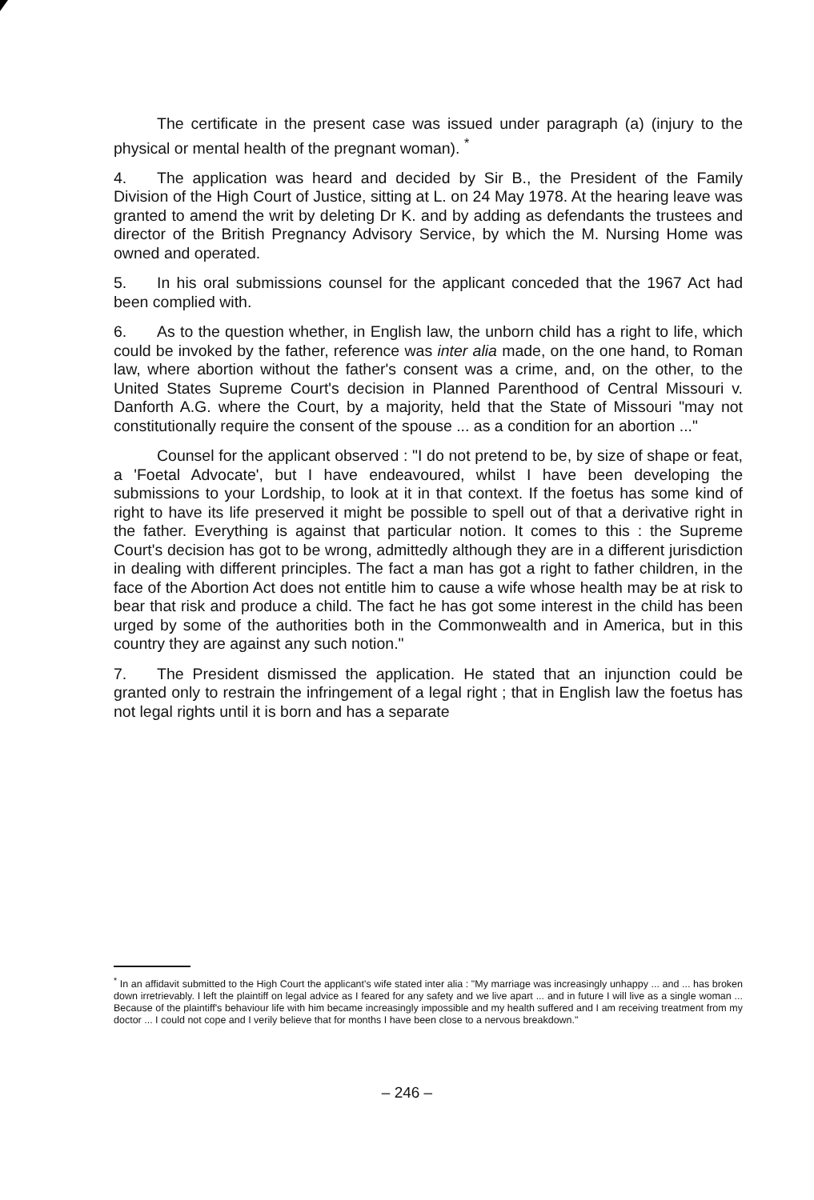The certificate in the present case was issued under paragraph (a) (injury to the physical or mental health of the pregnant woman). <sup>*</sup>
4. The application was heard and decided by Sir B., the President of the Family Division of the High Court of Justice, sitting at L. on 24 May 1978. At the hearing leave was granted to amend the writ by deleting Dr K. and by adding as defendants the trustees and director of the British Pregnancy Advisory Service, by which the M. Nursing Home was owned and operated.
5. In his oral submissions counsel for the applicant conceded that the 1967 Act had been complied with.
6. As to the question whether, in English law, the unborn child has a right to life, which could be invoked by the father, reference was inter alia made, on the one hand, to Roman law, where abortion without the father's consent was a crime, and, on the other, to the United States Supreme Court's decision in Planned Parenthood of Central Missouri v. Danforth A.G. where the Court, by a majority, held that the State of Missouri "may not constitutionally require the consent of the spouse ... as a condition for an abortion ..."
Counsel for the applicant observed : "I do not pretend to be, by size of shape or feat, a 'Foetal Advocate', but I have endeavoured, whilst I have been developing the submissions to your Lordship, to look at it in that context. If the foetus has some kind of right to have its life preserved it might be possible to spell out of that a derivative right in the father. Everything is against that particular notion. It comes to this : the Supreme Court's decision has got to be wrong, admittedly although they are in a different jurisdiction in dealing with different principles. The fact a man has got a right to father children, in the face of the Abortion Act does not entitle him to cause a wife whose health may be at risk to bear that risk and produce a child. The fact he has got some interest in the child has been urged by some of the authorities both in the Commonwealth and in America, but in this country they are against any such notion."
7. The President dismissed the application. He stated that an injunction could be granted only to restrain the infringement of a legal right ; that in English law the foetus has not legal rights until it is born and has a separate
<sup>*</sup> In an affidavit submitted to the High Court the applicant's wife stated inter alia : "My marriage was increasingly unhappy ... and ... has broken down irretrievably. I left the plaintiff on legal advice as I feared for any safety and we live apart ... and in future I will live as a single woman ... Because of the plaintiff's behaviour life with him became increasingly impossible and my health suffered and I am receiving treatment from my doctor ... I could not cope and I verily believe that for months I have been close to a nervous breakdown."
– 246 –